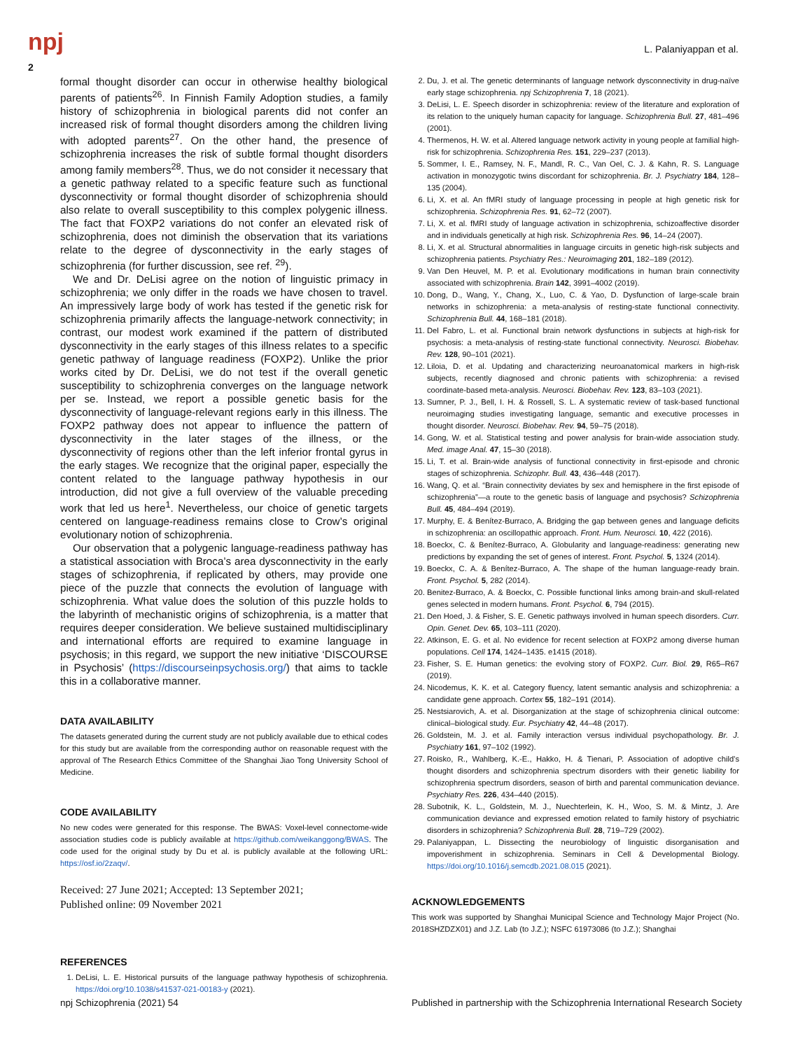npj L. Palaniyappan et al.
2
formal thought disorder can occur in otherwise healthy biological parents of patients<sup>26</sup>. In Finnish Family Adoption studies, a family history of schizophrenia in biological parents did not confer an increased risk of formal thought disorders among the children living with adopted parents<sup>27</sup>. On the other hand, the presence of schizophrenia increases the risk of subtle formal thought disorders among family members<sup>28</sup>. Thus, we do not consider it necessary that a genetic pathway related to a specific feature such as functional dysconnectivity or formal thought disorder of schizophrenia should also relate to overall susceptibility to this complex polygenic illness. The fact that FOXP2 variations do not confer an elevated risk of schizophrenia, does not diminish the observation that its variations relate to the degree of dysconnectivity in the early stages of schizophrenia (for further discussion, see ref. <sup>29</sup>).
We and Dr. DeLisi agree on the notion of linguistic primacy in schizophrenia; we only differ in the roads we have chosen to travel. An impressively large body of work has tested if the genetic risk for schizophrenia primarily affects the language-network connectivity; in contrast, our modest work examined if the pattern of distributed dysconnectivity in the early stages of this illness relates to a specific genetic pathway of language readiness (FOXP2). Unlike the prior works cited by Dr. DeLisi, we do not test if the overall genetic susceptibility to schizophrenia converges on the language network per se. Instead, we report a possible genetic basis for the dysconnectivity of language-relevant regions early in this illness. The FOXP2 pathway does not appear to influence the pattern of dysconnectivity in the later stages of the illness, or the dysconnectivity of regions other than the left inferior frontal gyrus in the early stages. We recognize that the original paper, especially the content related to the language pathway hypothesis in our introduction, did not give a full overview of the valuable preceding work that led us here<sup>1</sup>. Nevertheless, our choice of genetic targets centered on language-readiness remains close to Crow’s original evolutionary notion of schizophrenia.
Our observation that a polygenic language-readiness pathway has a statistical association with Broca’s area dysconnectivity in the early stages of schizophrenia, if replicated by others, may provide one piece of the puzzle that connects the evolution of language with schizophrenia. What value does the solution of this puzzle holds to the labyrinth of mechanistic origins of schizophrenia, is a matter that requires deeper consideration. We believe sustained multidisciplinary and international efforts are required to examine language in psychosis; in this regard, we support the new initiative ‘DISCOURSE in Psychosis’ (https://discourseinpsychosis.org/) that aims to tackle this in a collaborative manner.
DATA AVAILABILITY
The datasets generated during the current study are not publicly available due to ethical codes for this study but are available from the corresponding author on reasonable request with the approval of The Research Ethics Committee of the Shanghai Jiao Tong University School of Medicine.
CODE AVAILABILITY
No new codes were generated for this response. The BWAS: Voxel-level connectome-wide association studies code is publicly available at https://github.com/weikanggong/BWAS. The code used for the original study by Du et al. is publicly available at the following URL: https://osf.io/2zaqv/.
Received: 27 June 2021; Accepted: 13 September 2021;
Published online: 09 November 2021
REFERENCES
1. DeLisi, L. E. Historical pursuits of the language pathway hypothesis of schizophrenia. https://doi.org/10.1038/s41537-021-00183-y (2021).
2. Du, J. et al. The genetic determinants of language network dysconnectivity in drug-naïve early stage schizophrenia. npj Schizophrenia 7, 18 (2021).
3. DeLisi, L. E. Speech disorder in schizophrenia: review of the literature and exploration of its relation to the uniquely human capacity for language. Schizophrenia Bull. 27, 481–496 (2001).
4. Thermenos, H. W. et al. Altered language network activity in young people at familial high-risk for schizophrenia. Schizophrenia Res. 151, 229–237 (2013).
5. Sommer, I. E., Ramsey, N. F., Mandl, R. C., Van Oel, C. J. & Kahn, R. S. Language activation in monozygotic twins discordant for schizophrenia. Br. J. Psychiatry 184, 128–135 (2004).
6. Li, X. et al. An fMRI study of language processing in people at high genetic risk for schizophrenia. Schizophrenia Res. 91, 62–72 (2007).
7. Li, X. et al. fMRI study of language activation in schizophrenia, schizoaffective disorder and in individuals genetically at high risk. Schizophrenia Res. 96, 14–24 (2007).
8. Li, X. et al. Structural abnormalities in language circuits in genetic high-risk subjects and schizophrenia patients. Psychiatry Res.: Neuroimaging 201, 182–189 (2012).
9. Van Den Heuvel, M. P. et al. Evolutionary modifications in human brain connectivity associated with schizophrenia. Brain 142, 3991–4002 (2019).
10. Dong, D., Wang, Y., Chang, X., Luo, C. & Yao, D. Dysfunction of large-scale brain networks in schizophrenia: a meta-analysis of resting-state functional connectivity. Schizophrenia Bull. 44, 168–181 (2018).
11. Del Fabro, L. et al. Functional brain network dysfunctions in subjects at high-risk for psychosis: a meta-analysis of resting-state functional connectivity. Neurosci. Biobehav. Rev. 128, 90–101 (2021).
12. Liloia, D. et al. Updating and characterizing neuroanatomical markers in high-risk subjects, recently diagnosed and chronic patients with schizophrenia: a revised coordinate-based meta-analysis. Neurosci. Biobehav. Rev. 123, 83–103 (2021).
13. Sumner, P. J., Bell, I. H. & Rossell, S. L. A systematic review of task-based functional neuroimaging studies investigating language, semantic and executive processes in thought disorder. Neurosci. Biobehav. Rev. 94, 59–75 (2018).
14. Gong, W. et al. Statistical testing and power analysis for brain-wide association study. Med. image Anal. 47, 15–30 (2018).
15. Li, T. et al. Brain-wide analysis of functional connectivity in first-episode and chronic stages of schizophrenia. Schizophr. Bull. 43, 436–448 (2017).
16. Wang, Q. et al. “Brain connectivity deviates by sex and hemisphere in the first episode of schizophrenia”—a route to the genetic basis of language and psychosis? Schizophrenia Bull. 45, 484–494 (2019).
17. Murphy, E. & Benítez-Burraco, A. Bridging the gap between genes and language deficits in schizophrenia: an oscillopathic approach. Front. Hum. Neurosci. 10, 422 (2016).
18. Boeckx, C. & Benítez-Burraco, A. Globularity and language-readiness: generating new predictions by expanding the set of genes of interest. Front. Psychol. 5, 1324 (2014).
19. Boeckx, C. A. & Benítez-Burraco, A. The shape of the human language-ready brain. Front. Psychol. 5, 282 (2014).
20. Benitez-Burraco, A. & Boeckx, C. Possible functional links among brain-and skull-related genes selected in modern humans. Front. Psychol. 6, 794 (2015).
21. Den Hoed, J. & Fisher, S. E. Genetic pathways involved in human speech disorders. Curr. Opin. Genet. Dev. 65, 103–111 (2020).
22. Atkinson, E. G. et al. No evidence for recent selection at FOXP2 among diverse human populations. Cell 174, 1424–1435. e1415 (2018).
23. Fisher, S. E. Human genetics: the evolving story of FOXP2. Curr. Biol. 29, R65–R67 (2019).
24. Nicodemus, K. K. et al. Category fluency, latent semantic analysis and schizophrenia: a candidate gene approach. Cortex 55, 182–191 (2014).
25. Nestsiarovich, A. et al. Disorganization at the stage of schizophrenia clinical outcome: clinical–biological study. Eur. Psychiatry 42, 44–48 (2017).
26. Goldstein, M. J. et al. Family interaction versus individual psychopathology. Br. J. Psychiatry 161, 97–102 (1992).
27. Roisko, R., Wahlberg, K.-E., Hakko, H. & Tienari, P. Association of adoptive child’s thought disorders and schizophrenia spectrum disorders with their genetic liability for schizophrenia spectrum disorders, season of birth and parental communication deviance. Psychiatry Res. 226, 434–440 (2015).
28. Subotnik, K. L., Goldstein, M. J., Nuechterlein, K. H., Woo, S. M. & Mintz, J. Are communication deviance and expressed emotion related to family history of psychiatric disorders in schizophrenia? Schizophrenia Bull. 28, 719–729 (2002).
29. Palaniyappan, L. Dissecting the neurobiology of linguistic disorganisation and impoverishment in schizophrenia. Seminars in Cell & Developmental Biology. https://doi.org/10.1016/j.semcdb.2021.08.015 (2021).
ACKNOWLEDGEMENTS
This work was supported by Shanghai Municipal Science and Technology Major Project (No. 2018SHZDZX01) and J.Z. Lab (to J.Z.); NSFC 61973086 (to J.Z.); Shanghai
npj Schizophrenia (2021) 54 Published in partnership with the Schizophrenia International Research Society